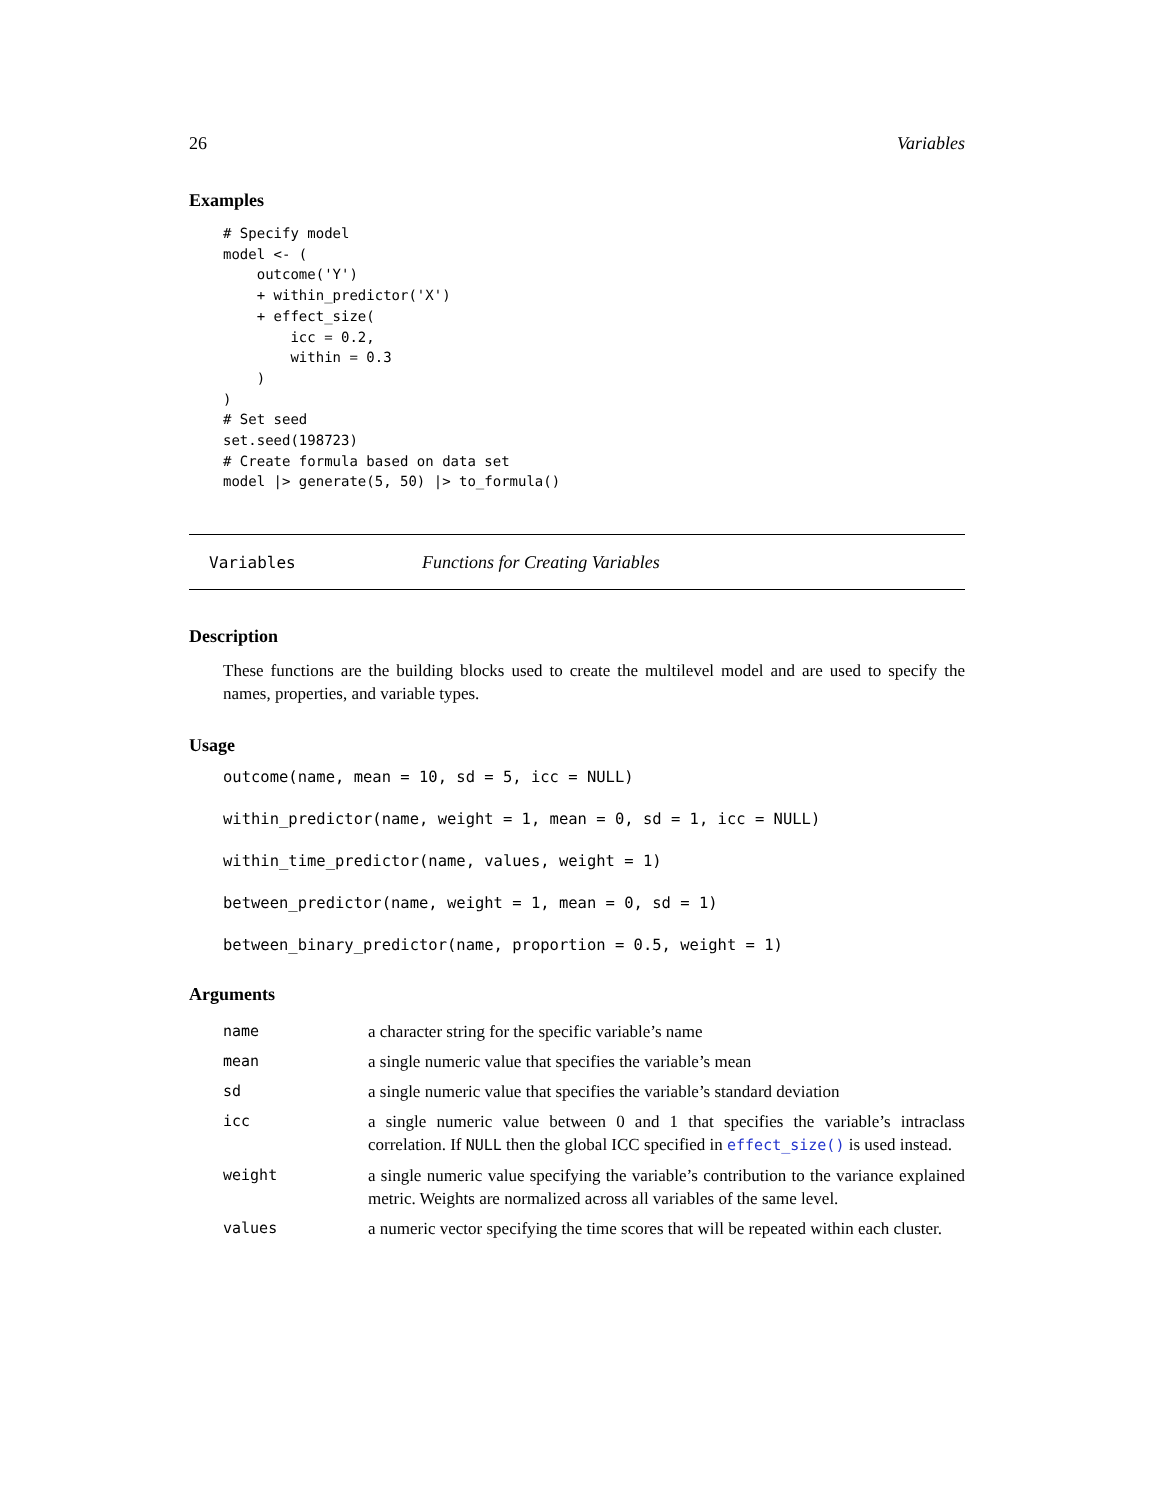26 Variables
Examples
# Specify model
model <- (
    outcome('Y')
    + within_predictor('X')
    + effect_size(
        icc = 0.2,
        within = 0.3
    )
)
# Set seed
set.seed(198723)
# Create formula based on data set
model |> generate(5, 50) |> to_formula()
Variables Functions for Creating Variables
Description
These functions are the building blocks used to create the multilevel model and are used to specify the names, properties, and variable types.
Usage
outcome(name, mean = 10, sd = 5, icc = NULL)
within_predictor(name, weight = 1, mean = 0, sd = 1, icc = NULL)
within_time_predictor(name, values, weight = 1)
between_predictor(name, weight = 1, mean = 0, sd = 1)
between_binary_predictor(name, proportion = 0.5, weight = 1)
Arguments
| name | a character string for the specific variable’s name |
| mean | a single numeric value that specifies the variable’s mean |
| sd | a single numeric value that specifies the variable’s standard deviation |
| icc | a single numeric value between 0 and 1 that specifies the variable’s intraclass correlation. If NULL then the global ICC specified in effect_size() is used instead. |
| weight | a single numeric value specifying the variable’s contribution to the variance explained metric. Weights are normalized across all variables of the same level. |
| values | a numeric vector specifying the time scores that will be repeated within each cluster. |